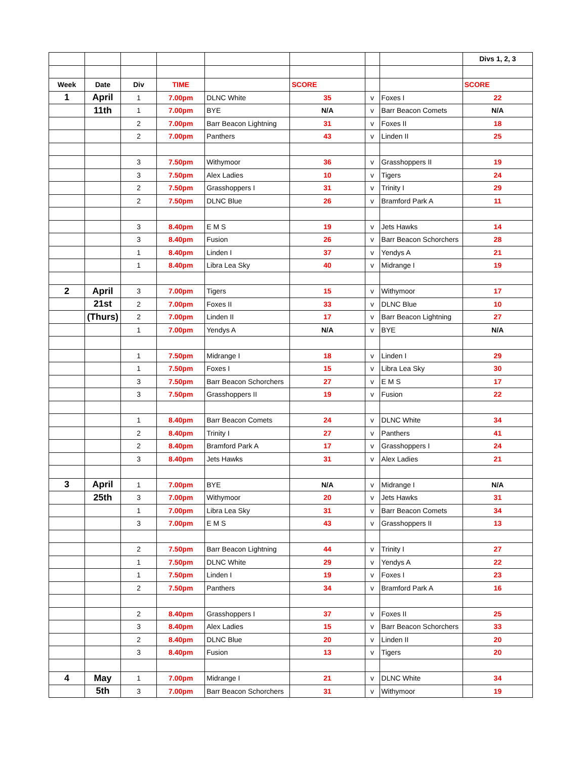| | | | | | | | | Divs 1, 2, 3 |
| Week | Date | Div | TIME | | SCORE | | | SCORE |
| 1 | April | 1 | 7.00pm | DLNC White | 35 | v | Foxes I | 22 |
| | 11th | 1 | 7.00pm | BYE | N/A | v | Barr Beacon Comets | N/A |
| | | 2 | 7.00pm | Barr Beacon Lightning | 31 | v | Foxes II | 18 |
| | | 2 | 7.00pm | Panthers | 43 | v | Linden II | 25 |
| | | 3 | 7.50pm | Withymoor | 36 | v | Grasshoppers II | 19 |
| | | 3 | 7.50pm | Alex Ladies | 10 | v | Tigers | 24 |
| | | 2 | 7.50pm | Grasshoppers I | 31 | v | Trinity I | 29 |
| | | 2 | 7.50pm | DLNC Blue | 26 | v | Bramford Park A | 11 |
| | | 3 | 8.40pm | E M S | 19 | v | Jets Hawks | 14 |
| | | 3 | 8.40pm | Fusion | 26 | v | Barr Beacon Schorchers | 28 |
| | | 1 | 8.40pm | Linden I | 37 | v | Yendys A | 21 |
| | | 1 | 8.40pm | Libra Lea Sky | 40 | v | Midrange I | 19 |
| 2 | April | 3 | 7.00pm | Tigers | 15 | v | Withymoor | 17 |
| | 21st | 2 | 7.00pm | Foxes II | 33 | v | DLNC Blue | 10 |
| | (Thurs) | 2 | 7.00pm | Linden II | 17 | v | Barr Beacon Lightning | 27 |
| | | 1 | 7.00pm | Yendys A | N/A | v | BYE | N/A |
| | | 1 | 7.50pm | Midrange I | 18 | v | Linden I | 29 |
| | | 1 | 7.50pm | Foxes I | 15 | v | Libra Lea Sky | 30 |
| | | 3 | 7.50pm | Barr Beacon Schorchers | 27 | v | E M S | 17 |
| | | 3 | 7.50pm | Grasshoppers II | 19 | v | Fusion | 22 |
| | | 1 | 8.40pm | Barr Beacon Comets | 24 | v | DLNC White | 34 |
| | | 2 | 8.40pm | Trinity I | 27 | v | Panthers | 41 |
| | | 2 | 8.40pm | Bramford Park A | 17 | v | Grasshoppers I | 24 |
| | | 3 | 8.40pm | Jets Hawks | 31 | v | Alex Ladies | 21 |
| 3 | April | 1 | 7.00pm | BYE | N/A | v | Midrange I | N/A |
| | 25th | 3 | 7.00pm | Withymoor | 20 | v | Jets Hawks | 31 |
| | | 1 | 7.00pm | Libra Lea Sky | 31 | v | Barr Beacon Comets | 34 |
| | | 3 | 7.00pm | E M S | 43 | v | Grasshoppers II | 13 |
| | | 2 | 7.50pm | Barr Beacon Lightning | 44 | v | Trinity I | 27 |
| | | 1 | 7.50pm | DLNC White | 29 | v | Yendys A | 22 |
| | | 1 | 7.50pm | Linden I | 19 | v | Foxes I | 23 |
| | | 2 | 7.50pm | Panthers | 34 | v | Bramford Park A | 16 |
| | | 2 | 8.40pm | Grasshoppers I | 37 | v | Foxes II | 25 |
| | | 3 | 8.40pm | Alex Ladies | 15 | v | Barr Beacon Schorchers | 33 |
| | | 2 | 8.40pm | DLNC Blue | 20 | v | Linden II | 20 |
| | | 3 | 8.40pm | Fusion | 13 | v | Tigers | 20 |
| 4 | May | 1 | 7.00pm | Midrange I | 21 | v | DLNC White | 34 |
| | 5th | 3 | 7.00pm | Barr Beacon Schorchers | 31 | v | Withymoor | 19 |